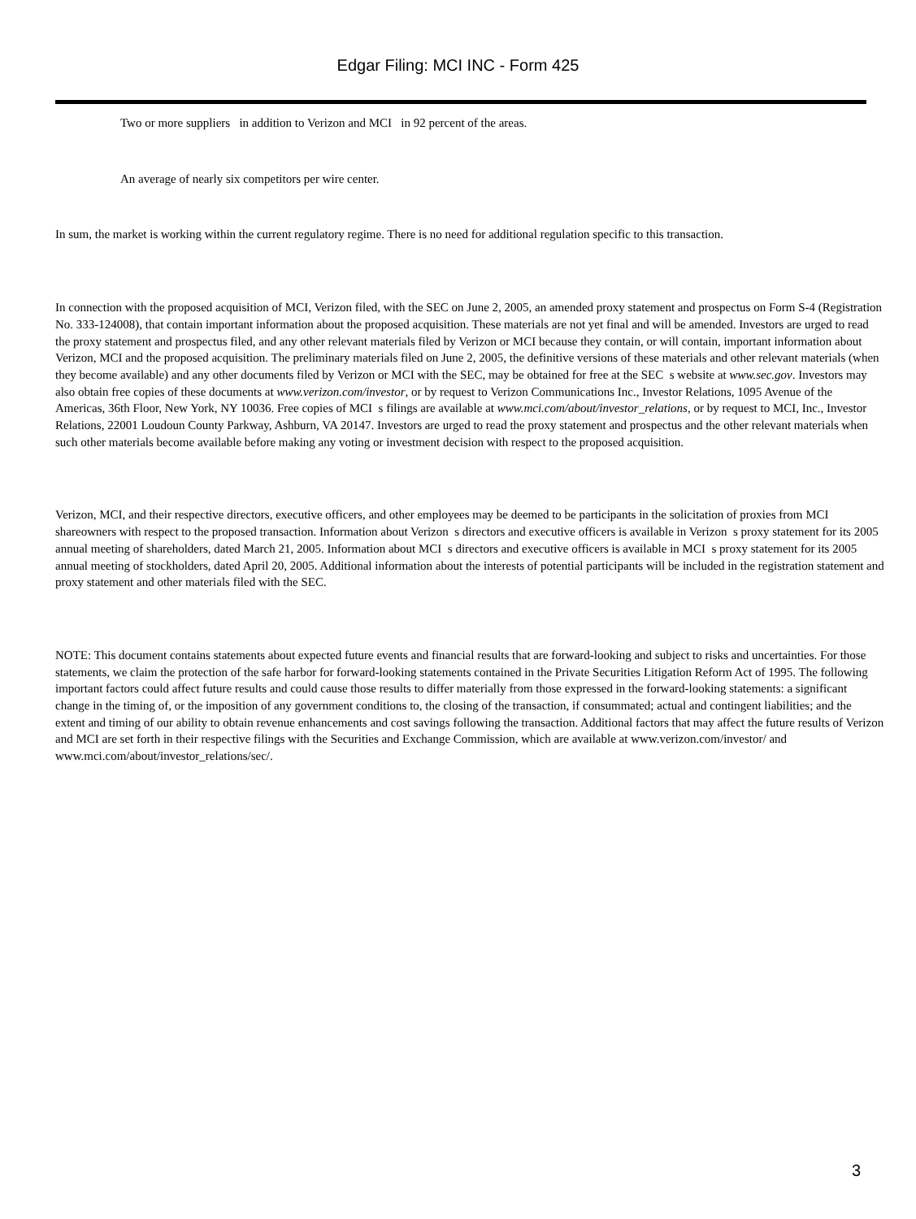Edgar Filing: MCI INC - Form 425
Two or more suppliers in addition to Verizon and MCI in 92 percent of the areas.
An average of nearly six competitors per wire center.
In sum, the market is working within the current regulatory regime. There is no need for additional regulation specific to this transaction.
In connection with the proposed acquisition of MCI, Verizon filed, with the SEC on June 2, 2005, an amended proxy statement and prospectus on Form S-4 (Registration No. 333-124008), that contain important information about the proposed acquisition. These materials are not yet final and will be amended. Investors are urged to read the proxy statement and prospectus filed, and any other relevant materials filed by Verizon or MCI because they contain, or will contain, important information about Verizon, MCI and the proposed acquisition. The preliminary materials filed on June 2, 2005, the definitive versions of these materials and other relevant materials (when they become available) and any other documents filed by Verizon or MCI with the SEC, may be obtained for free at the SEC s website at www.sec.gov. Investors may also obtain free copies of these documents at www.verizon.com/investor, or by request to Verizon Communications Inc., Investor Relations, 1095 Avenue of the Americas, 36th Floor, New York, NY 10036. Free copies of MCI s filings are available at www.mci.com/about/investor_relations, or by request to MCI, Inc., Investor Relations, 22001 Loudoun County Parkway, Ashburn, VA 20147. Investors are urged to read the proxy statement and prospectus and the other relevant materials when such other materials become available before making any voting or investment decision with respect to the proposed acquisition.
Verizon, MCI, and their respective directors, executive officers, and other employees may be deemed to be participants in the solicitation of proxies from MCI shareowners with respect to the proposed transaction. Information about Verizon s directors and executive officers is available in Verizon s proxy statement for its 2005 annual meeting of shareholders, dated March 21, 2005. Information about MCI s directors and executive officers is available in MCI s proxy statement for its 2005 annual meeting of stockholders, dated April 20, 2005. Additional information about the interests of potential participants will be included in the registration statement and proxy statement and other materials filed with the SEC.
NOTE: This document contains statements about expected future events and financial results that are forward-looking and subject to risks and uncertainties. For those statements, we claim the protection of the safe harbor for forward-looking statements contained in the Private Securities Litigation Reform Act of 1995. The following important factors could affect future results and could cause those results to differ materially from those expressed in the forward-looking statements: a significant change in the timing of, or the imposition of any government conditions to, the closing of the transaction, if consummated; actual and contingent liabilities; and the extent and timing of our ability to obtain revenue enhancements and cost savings following the transaction. Additional factors that may affect the future results of Verizon and MCI are set forth in their respective filings with the Securities and Exchange Commission, which are available at www.verizon.com/investor/ and www.mci.com/about/investor_relations/sec/.
3